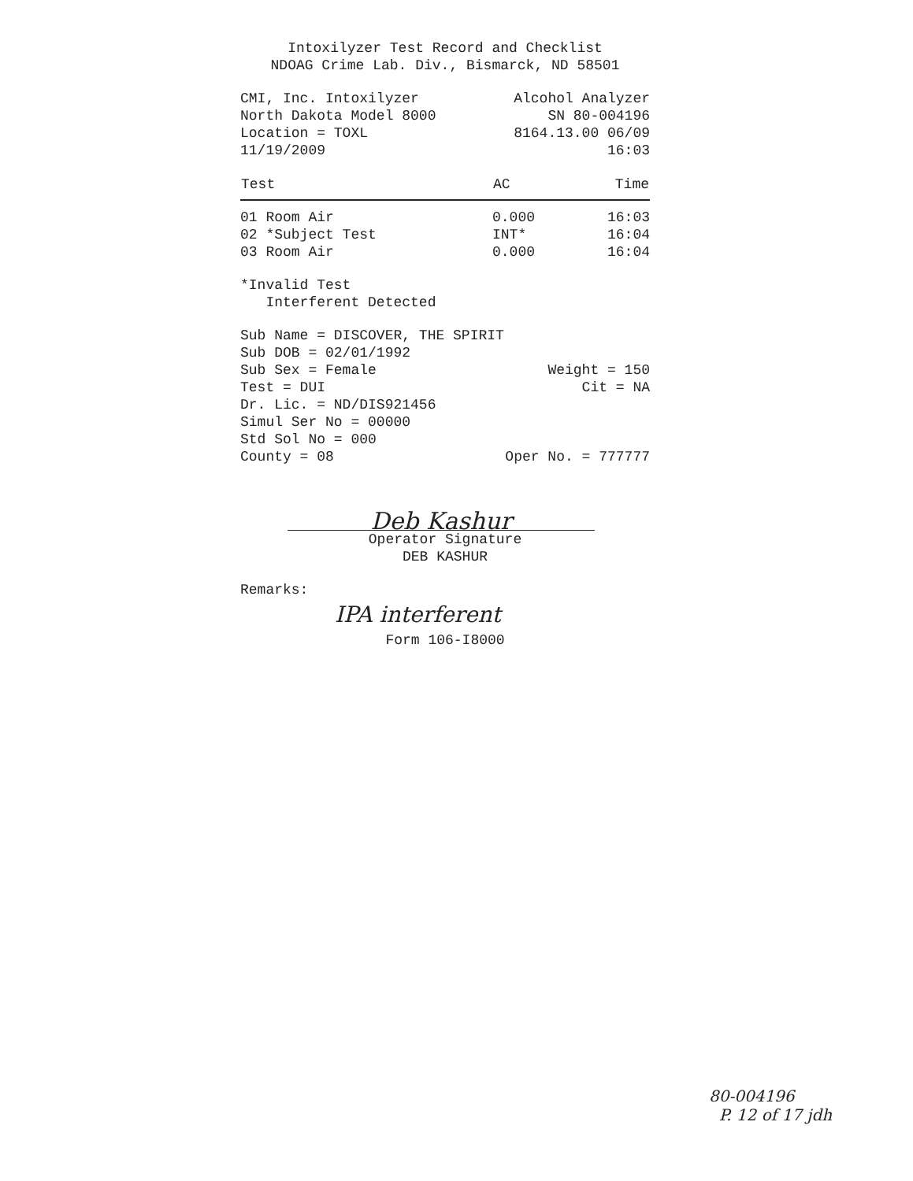Intoxilyzer Test Record and Checklist
NDOAG Crime Lab. Div., Bismarck, ND 58501
CMI, Inc. Intoxilyzer
North Dakota Model 8000
Location = TOXL
11/19/2009
Alcohol Analyzer
SN 80-004196
8164.13.00 06/09
16:03
| Test | AC | Time |
| --- | --- | --- |
| 01 Room Air | 0.000 | 16:03 |
| 02 *Subject Test | INT* | 16:04 |
| 03 Room Air | 0.000 | 16:04 |
*Invalid Test
Interferent Detected
Sub Name = DISCOVER, THE SPIRIT
Sub DOB = 02/01/1992
Sub Sex = Female Weight = 150
Test = DUI Cit = NA
Dr. Lic. = ND/DIS921456
Simul Ser No = 00000
Std Sol No = 000
County = 08 Oper No. = 777777
Deb Kashur
Operator Signature
DEB KASHUR
Remarks:
IPA interferent
Form 106-I8000
80-004196
P. 12 of 17 jdh